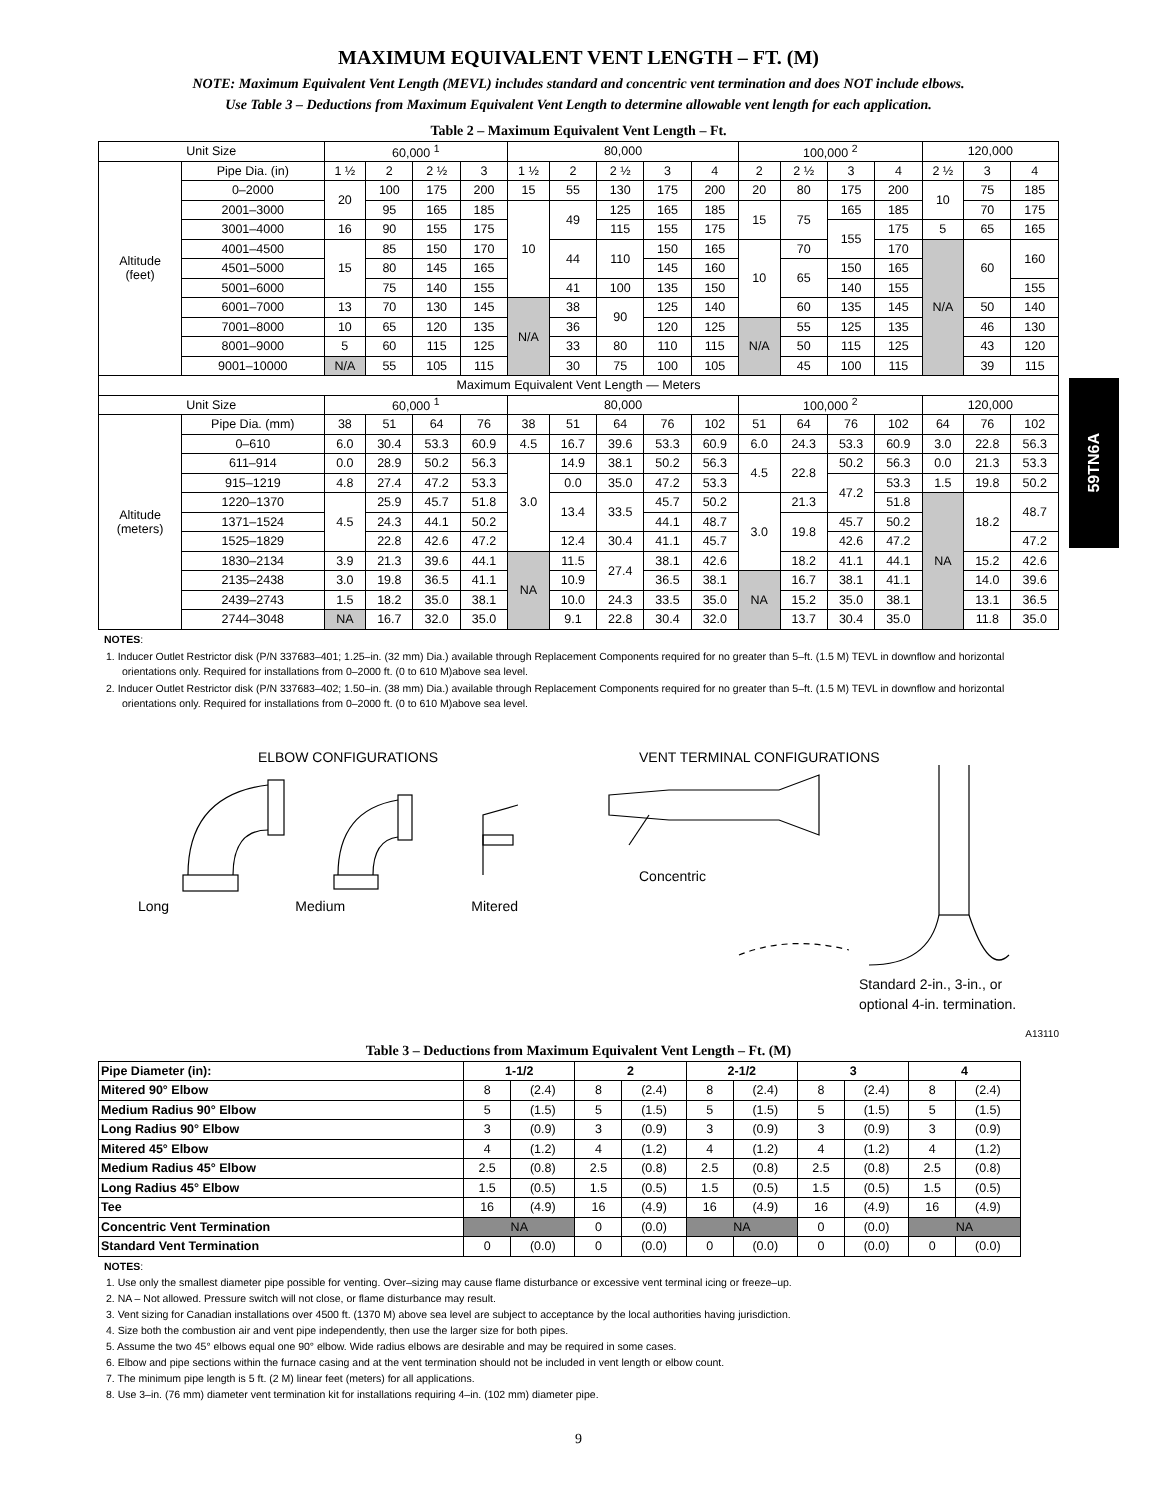59TN6A
MAXIMUM EQUIVALENT VENT LENGTH – FT. (M)
NOTE: Maximum Equivalent Vent Length (MEVL) includes standard and concentric vent termination and does NOT include elbows.
Use Table 3 – Deductions from Maximum Equivalent Vent Length to determine allowable vent length for each application.
Table 2 – Maximum Equivalent Vent Length – Ft.
| Unit Size | | 60,000 <sup>1</sup> | | | | 80,000 | | | | | 100,000 <sup>2</sup> | | | | 120,000 | | |
| Altitude (feet) | Pipe Dia. (in) | 1 ½ | 2 | 2 ½ | 3 | 1 ½ | 2 | 2 ½ | 3 | 4 | 2 | 2 ½ | 3 | 4 | 2 ½ | 3 | 4 |
| | 0–2000 | 20 | 100 | 175 | 200 | 15 | 55 | 130 | 175 | 200 | 20 | 80 | 175 | 200 | 10 | 75 | 185 |
| | 2001–3000 | | 95 | 165 | 185 | 10 | 49 | 125 | 165 | 185 | 15 | 75 | 165 | 185 | | 70 | 175 |
| | 3001–4000 | 16 | 90 | 155 | 175 | | | 115 | 155 | 175 | | | 155 | 175 | 5 | 65 | 165 |
| | 4001–4500 | 15 | 85 | 150 | 170 | | 44 | 110 | 150 | 165 | 10 | 70 | | 170 | N/A | 60 | 160 |
| | 4501–5000 | | 80 | 145 | 165 | | | | 145 | 160 | | 65 | 150 | 165 | | | |
| | 5001–6000 | | 75 | 140 | 155 | | 41 | 100 | 135 | 150 | | | 140 | 155 | | | 155 |
| | 6001–7000 | 13 | 70 | 130 | 145 | N/A | 38 | 90 | 125 | 140 | | 60 | 135 | 145 | | 50 | 140 |
| | 7001–8000 | 10 | 65 | 120 | 135 | | 36 | | 120 | 125 | N/A | 55 | 125 | 135 | | 46 | 130 |
| | 8001–9000 | 5 | 60 | 115 | 125 | | 33 | 80 | 110 | 115 | | 50 | 115 | 125 | | 43 | 120 |
| | 9001–10000 | N/A | 55 | 105 | 115 | | 30 | 75 | 100 | 105 | | 45 | 100 | 115 | | 39 | 115 |
| Maximum Equivalent Vent Length — Meters | | | | | | | | | | | | | | | | | |
| Unit Size | | 60,000 <sup>1</sup> | | | | 80,000 | | | | | 100,000 <sup>2</sup> | | | | 120,000 | | |
| Altitude (meters) | Pipe Dia. (mm) | 38 | 51 | 64 | 76 | 38 | 51 | 64 | 76 | 102 | 51 | 64 | 76 | 102 | 64 | 76 | 102 |
| | 0–610 | 6.0 | 30.4 | 53.3 | 60.9 | 4.5 | 16.7 | 39.6 | 53.3 | 60.9 | 6.0 | 24.3 | 53.3 | 60.9 | 3.0 | 22.8 | 56.3 |
| | 611–914 | 0.0 | 28.9 | 50.2 | 56.3 | 3.0 | 14.9 | 38.1 | 50.2 | 56.3 | 4.5 | 22.8 | 50.2 | 56.3 | 0.0 | 21.3 | 53.3 |
| | 915–1219 | 4.8 | 27.4 | 47.2 | 53.3 | | 0.0 | 35.0 | 47.2 | 53.3 | | | 47.2 | 53.3 | 1.5 | 19.8 | 50.2 |
| | 1220–1370 | 4.5 | 25.9 | 45.7 | 51.8 | | 13.4 | 33.5 | 45.7 | 50.2 | 3.0 | 21.3 | | 51.8 | NA | 18.2 | 48.7 |
| | 1371–1524 | | 24.3 | 44.1 | 50.2 | | | | 44.1 | 48.7 | | 19.8 | 45.7 | 50.2 | | | |
| | 1525–1829 | | 22.8 | 42.6 | 47.2 | | 12.4 | 30.4 | 41.1 | 45.7 | | | 42.6 | 47.2 | | | 47.2 |
| | 1830–2134 | 3.9 | 21.3 | 39.6 | 44.1 | NA | 11.5 | 27.4 | 38.1 | 42.6 | | 18.2 | 41.1 | 44.1 | | 15.2 | 42.6 |
| | 2135–2438 | 3.0 | 19.8 | 36.5 | 41.1 | | 10.9 | | 36.5 | 38.1 | NA | 16.7 | 38.1 | 41.1 | | 14.0 | 39.6 |
| | 2439–2743 | 1.5 | 18.2 | 35.0 | 38.1 | | 10.0 | 24.3 | 33.5 | 35.0 | | 15.2 | 35.0 | 38.1 | | 13.1 | 36.5 |
| | 2744–3048 | NA | 16.7 | 32.0 | 35.0 | | 9.1 | 22.8 | 30.4 | 32.0 | | 13.7 | 30.4 | 35.0 | | 11.8 | 35.0 |
NOTES:
1. Inducer Outlet Restrictor disk (P/N 337683–401; 1.25–in. (32 mm) Dia.) available through Replacement Components required for no greater than 5–ft. (1.5 M) TEVL in downflow and horizontal orientations only. Required for installations from 0–2000 ft. (0 to 610 M)above sea level.
2. Inducer Outlet Restrictor disk (P/N 337683–402; 1.50–in. (38 mm) Dia.) available through Replacement Components required for no greater than 5–ft. (1.5 M) TEVL in downflow and horizontal orientations only. Required for installations from 0–2000 ft. (0 to 610 M)above sea level.
ELBOW CONFIGURATIONS
Long Medium Mitered
VENT TERMINAL CONFIGURATIONS
Concentric
Standard 2-in., 3-in., or
optional 4-in. termination.
A13110
Table 3 – Deductions from Maximum Equivalent Vent Length – Ft. (M)
| Pipe Diameter (in): | 1-1/2 | | 2 | | 2-1/2 | | 3 | | 4 | |
| Mitered 90° Elbow | 8 | (2.4) | 8 | (2.4) | 8 | (2.4) | 8 | (2.4) | 8 | (2.4) |
| Medium Radius 90° Elbow | 5 | (1.5) | 5 | (1.5) | 5 | (1.5) | 5 | (1.5) | 5 | (1.5) |
| Long Radius 90° Elbow | 3 | (0.9) | 3 | (0.9) | 3 | (0.9) | 3 | (0.9) | 3 | (0.9) |
| Mitered 45° Elbow | 4 | (1.2) | 4 | (1.2) | 4 | (1.2) | 4 | (1.2) | 4 | (1.2) |
| Medium Radius 45° Elbow | 2.5 | (0.8) | 2.5 | (0.8) | 2.5 | (0.8) | 2.5 | (0.8) | 2.5 | (0.8) |
| Long Radius 45° Elbow | 1.5 | (0.5) | 1.5 | (0.5) | 1.5 | (0.5) | 1.5 | (0.5) | 1.5 | (0.5) |
| Tee | 16 | (4.9) | 16 | (4.9) | 16 | (4.9) | 16 | (4.9) | 16 | (4.9) |
| Concentric Vent Termination | NA | | 0 | (0.0) | NA | | 0 | (0.0) | NA | |
| Standard Vent Termination | 0 | (0.0) | 0 | (0.0) | 0 | (0.0) | 0 | (0.0) | 0 | (0.0) |
NOTES:
1. Use only the smallest diameter pipe possible for venting. Over–sizing may cause flame disturbance or excessive vent terminal icing or freeze–up.
2. NA – Not allowed. Pressure switch will not close, or flame disturbance may result.
3. Vent sizing for Canadian installations over 4500 ft. (1370 M) above sea level are subject to acceptance by the local authorities having jurisdiction.
4. Size both the combustion air and vent pipe independently, then use the larger size for both pipes.
5. Assume the two 45° elbows equal one 90° elbow. Wide radius elbows are desirable and may be required in some cases.
6. Elbow and pipe sections within the furnace casing and at the vent termination should not be included in vent length or elbow count.
7. The minimum pipe length is 5 ft. (2 M) linear feet (meters) for all applications.
8. Use 3–in. (76 mm) diameter vent termination kit for installations requiring 4–in. (102 mm) diameter pipe.
9